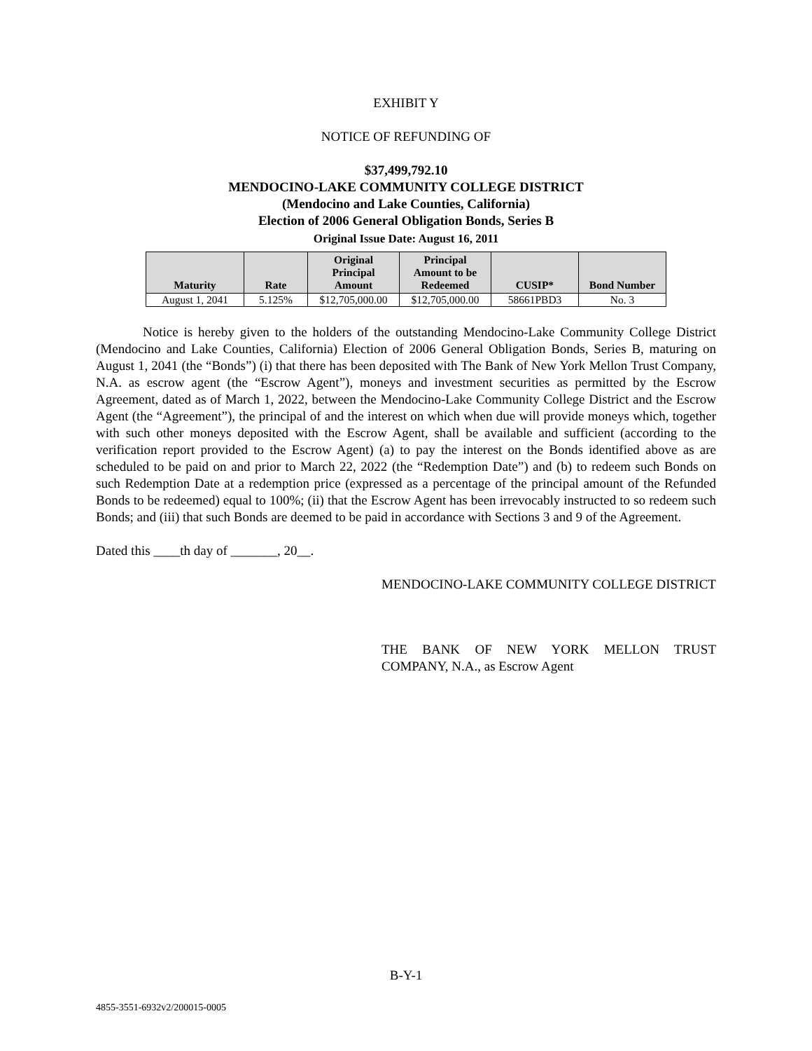EXHIBIT Y
NOTICE OF REFUNDING OF
$37,499,792.10
MENDOCINO-LAKE COMMUNITY COLLEGE DISTRICT
(Mendocino and Lake Counties, California)
Election of 2006 General Obligation Bonds, Series B
Original Issue Date: August 16, 2011
| Maturity | Rate | Original Principal Amount | Principal Amount to be Redeemed | CUSIP* | Bond Number |
| --- | --- | --- | --- | --- | --- |
| August 1, 2041 | 5.125% | $12,705,000.00 | $12,705,000.00 | 58661PBD3 | No. 3 |
Notice is hereby given to the holders of the outstanding Mendocino-Lake Community College District (Mendocino and Lake Counties, California) Election of 2006 General Obligation Bonds, Series B, maturing on August 1, 2041 (the “Bonds”) (i) that there has been deposited with The Bank of New York Mellon Trust Company, N.A. as escrow agent (the “Escrow Agent”), moneys and investment securities as permitted by the Escrow Agreement, dated as of March 1, 2022, between the Mendocino-Lake Community College District and the Escrow Agent (the “Agreement”), the principal of and the interest on which when due will provide moneys which, together with such other moneys deposited with the Escrow Agent, shall be available and sufficient (according to the verification report provided to the Escrow Agent) (a) to pay the interest on the Bonds identified above as are scheduled to be paid on and prior to March 22, 2022 (the “Redemption Date”) and (b) to redeem such Bonds on such Redemption Date at a redemption price (expressed as a percentage of the principal amount of the Refunded Bonds to be redeemed) equal to 100%; (ii) that the Escrow Agent has been irrevocably instructed to so redeem such Bonds; and (iii) that such Bonds are deemed to be paid in accordance with Sections 3 and 9 of the Agreement.
Dated this ____th day of _______, 20__.
MENDOCINO-LAKE COMMUNITY COLLEGE DISTRICT
THE BANK OF NEW YORK MELLON TRUST COMPANY, N.A., as Escrow Agent
B-Y-1
4855-3551-6932v2/200015-0005